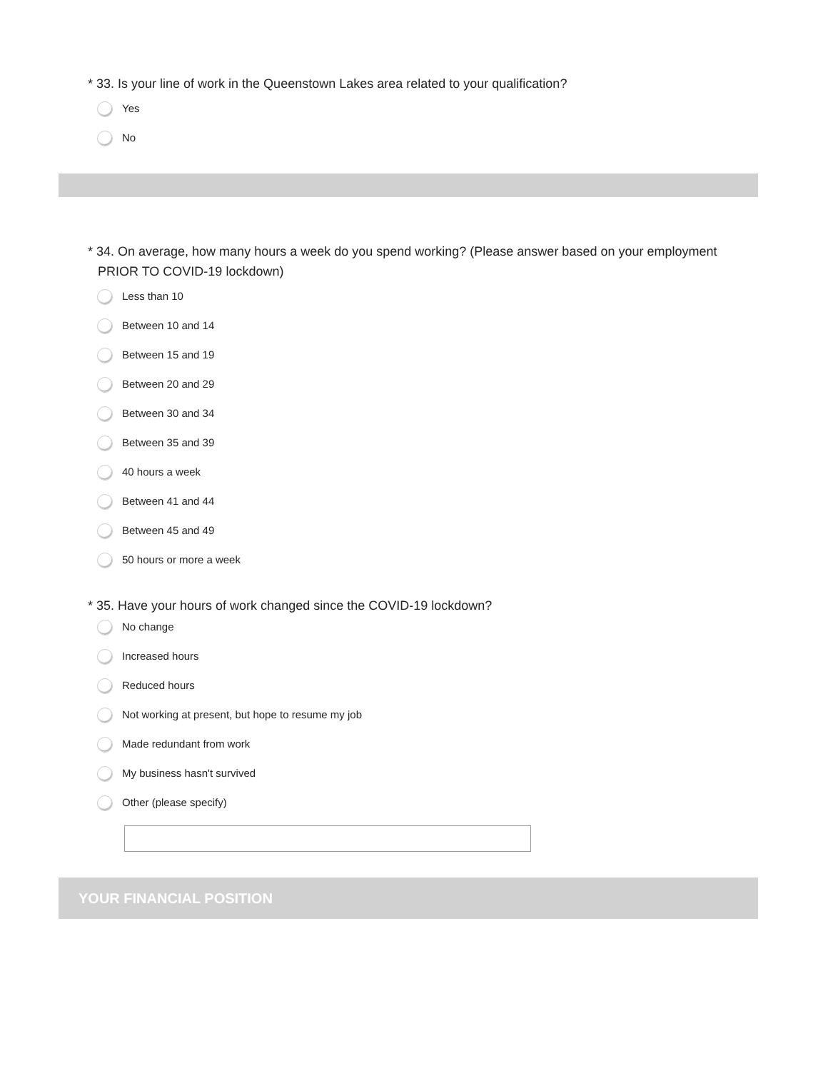* 33. Is your line of work in the Queenstown Lakes area related to your qualification?
Yes
No
* 34. On average, how many hours a week do you spend working? (Please answer based on your employment PRIOR TO COVID-19 lockdown)
Less than 10
Between 10 and 14
Between 15 and 19
Between 20 and 29
Between 30 and 34
Between 35 and 39
40 hours a week
Between 41 and 44
Between 45 and 49
50 hours or more a week
* 35. Have your hours of work changed since the COVID-19 lockdown?
No change
Increased hours
Reduced hours
Not working at present, but hope to resume my job
Made redundant from work
My business hasn't survived
Other (please specify)
YOUR FINANCIAL POSITION